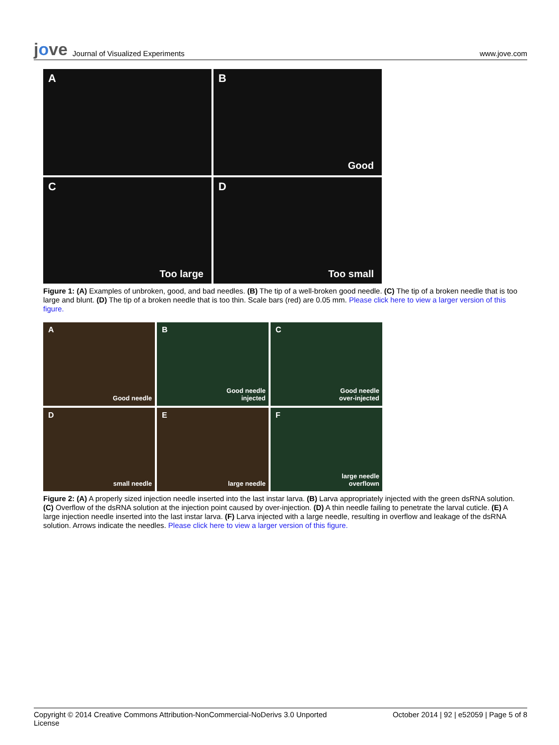jove Journal of Visualized Experiments
www.jove.com
A
B
Good
C
Too large
D
Too small
Figure 1: (A) Examples of unbroken, good, and bad needles. (B) The tip of a well-broken good needle. (C) The tip of a broken needle that is too large and blunt. (D) The tip of a broken needle that is too thin. Scale bars (red) are 0.05 mm. Please click here to view a larger version of this figure.
A
Good needle
B
Good needle
injected
C
Good needle
over-injected
D
small needle
E
large needle
F
large needle
overflown
Figure 2: (A) A properly sized injection needle inserted into the last instar larva. (B) Larva appropriately injected with the green dsRNA solution. (C) Overflow of the dsRNA solution at the injection point caused by over-injection. (D) A thin needle failing to penetrate the larval cuticle. (E) A large injection needle inserted into the last instar larva. (F) Larva injected with a large needle, resulting in overflow and leakage of the dsRNA solution. Arrows indicate the needles. Please click here to view a larger version of this figure.
Copyright © 2014 Creative Commons Attribution-NonCommercial-NoDerivs 3.0 Unported
License October 2014 | 92 | e52059 | Page 5 of 8